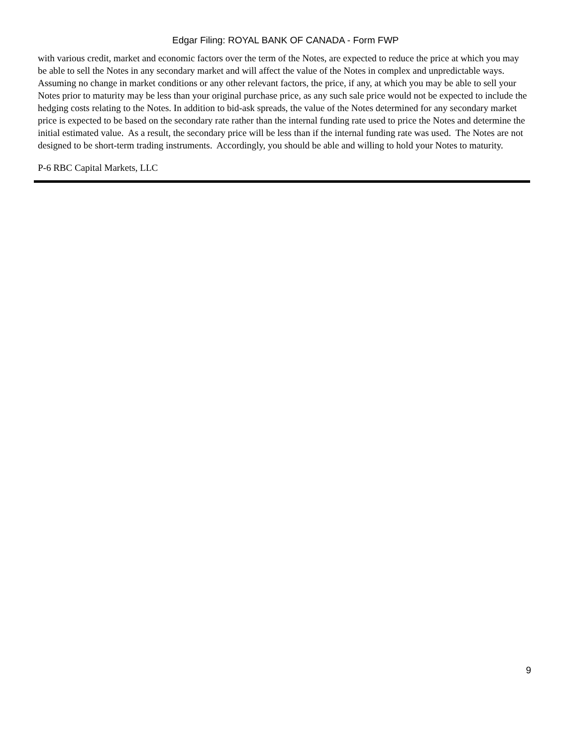Edgar Filing: ROYAL BANK OF CANADA - Form FWP
with various credit, market and economic factors over the term of the Notes, are expected to reduce the price at which you may be able to sell the Notes in any secondary market and will affect the value of the Notes in complex and unpredictable ways. Assuming no change in market conditions or any other relevant factors, the price, if any, at which you may be able to sell your Notes prior to maturity may be less than your original purchase price, as any such sale price would not be expected to include the hedging costs relating to the Notes. In addition to bid-ask spreads, the value of the Notes determined for any secondary market price is expected to be based on the secondary rate rather than the internal funding rate used to price the Notes and determine the initial estimated value. As a result, the secondary price will be less than if the internal funding rate was used. The Notes are not designed to be short-term trading instruments. Accordingly, you should be able and willing to hold your Notes to maturity.
P-6 RBC Capital Markets, LLC
9